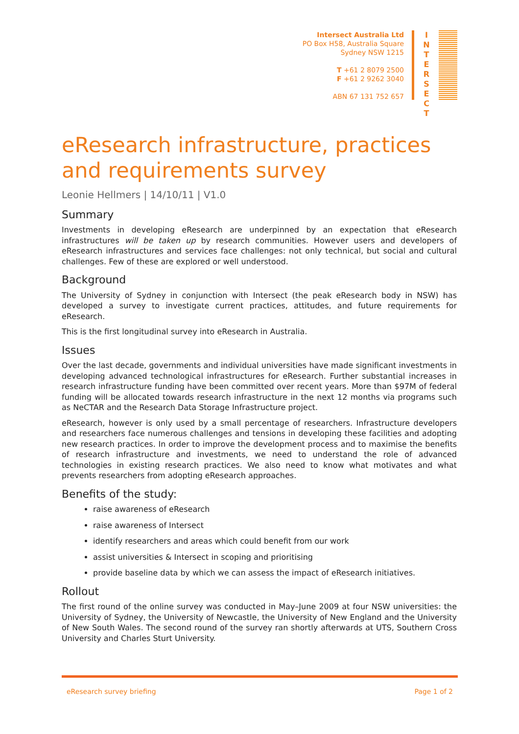Intersect Australia Ltd
PO Box H58, Australia Square
Sydney NSW 1215
T +61 2 8079 2500
F +61 2 9262 3040
ABN 67 131 752 657
I N T E R S E C T
eResearch infrastructure, practices and requirements survey
Leonie Hellmers | 14/10/11 | V1.0
Summary
Investments in developing eResearch are underpinned by an expectation that eResearch infrastructures will be taken up by research communities. However users and developers of eResearch infrastructures and services face challenges: not only technical, but social and cultural challenges. Few of these are explored or well understood.
Background
The University of Sydney in conjunction with Intersect (the peak eResearch body in NSW) has developed a survey to investigate current practices, attitudes, and future requirements for eResearch.
This is the first longitudinal survey into eResearch in Australia.
Issues
Over the last decade, governments and individual universities have made significant investments in developing advanced technological infrastructures for eResearch. Further substantial increases in research infrastructure funding have been committed over recent years. More than $97M of federal funding will be allocated towards research infrastructure in the next 12 months via programs such as NeCTAR and the Research Data Storage Infrastructure project.
eResearch, however is only used by a small percentage of researchers. Infrastructure developers and researchers face numerous challenges and tensions in developing these facilities and adopting new research practices. In order to improve the development process and to maximise the benefits of research infrastructure and investments, we need to understand the role of advanced technologies in existing research practices. We also need to know what motivates and what prevents researchers from adopting eResearch approaches.
Benefits of the study:
raise awareness of eResearch
raise awareness of Intersect
identify researchers and areas which could benefit from our work
assist universities & Intersect in scoping and prioritising
provide baseline data by which we can assess the impact of eResearch initiatives.
Rollout
The first round of the online survey was conducted in May–June 2009 at four NSW universities: the University of Sydney, the University of Newcastle, the University of New England and the University of New South Wales. The second round of the survey ran shortly afterwards at UTS, Southern Cross University and Charles Sturt University.
eResearch survey briefing Page 1 of 2